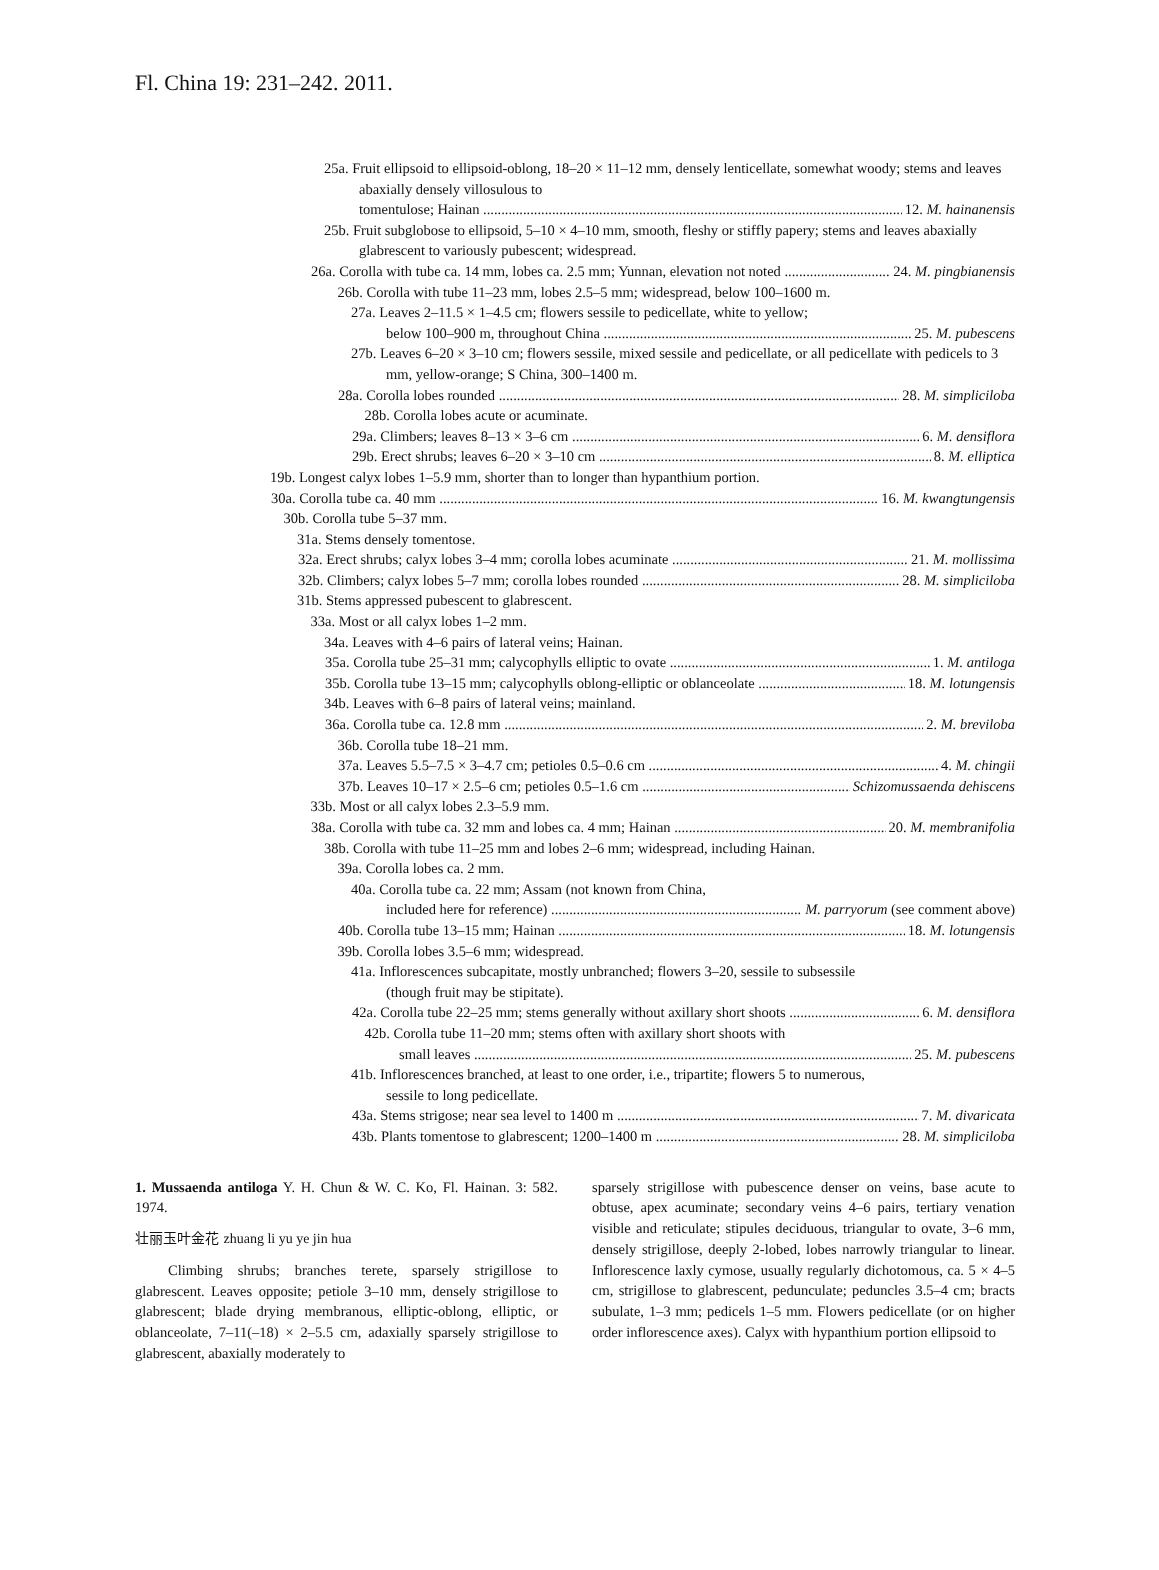Fl. China 19: 231–242. 2011.
25a. Fruit ellipsoid to ellipsoid-oblong, 18–20 × 11–12 mm, densely lenticellate, somewhat woody; stems and leaves abaxially densely villosulous to
tomentulose; Hainan 12. M. hainanensis
25b. Fruit subglobose to ellipsoid, 5–10 × 4–10 mm, smooth, fleshy or stiffly papery; stems and leaves abaxially glabrescent to variously pubescent; widespread.
26a. Corolla with tube ca. 14 mm, lobes ca. 2.5 mm; Yunnan, elevation not noted 24. M. pingbianensis
26b. Corolla with tube 11–23 mm, lobes 2.5–5 mm; widespread, below 100–1600 m.
27a. Leaves 2–11.5 × 1–4.5 cm; flowers sessile to pedicellate, white to yellow;
below 100–900 m, throughout China 25. M. pubescens
27b. Leaves 6–20 × 3–10 cm; flowers sessile, mixed sessile and pedicellate, or all pedicellate with pedicels to 3 mm, yellow-orange; S China, 300–1400 m.
28a. Corolla lobes rounded 28. M. simpliciloba
28b. Corolla lobes acute or acuminate.
29a. Climbers; leaves 8–13 × 3–6 cm 6. M. densiflora
29b. Erect shrubs; leaves 6–20 × 3–10 cm 8. M. elliptica
19b. Longest calyx lobes 1–5.9 mm, shorter than to longer than hypanthium portion.
30a. Corolla tube ca. 40 mm 16. M. kwangtungensis
30b. Corolla tube 5–37 mm.
31a. Stems densely tomentose.
32a. Erect shrubs; calyx lobes 3–4 mm; corolla lobes acuminate 21. M. mollissima
32b. Climbers; calyx lobes 5–7 mm; corolla lobes rounded 28. M. simpliciloba
31b. Stems appressed pubescent to glabrescent.
33a. Most or all calyx lobes 1–2 mm.
34a. Leaves with 4–6 pairs of lateral veins; Hainan.
35a. Corolla tube 25–31 mm; calycophylls elliptic to ovate 1. M. antiloga
35b. Corolla tube 13–15 mm; calycophylls oblong-elliptic or oblanceolate 18. M. lotungensis
34b. Leaves with 6–8 pairs of lateral veins; mainland.
36a. Corolla tube ca. 12.8 mm 2. M. breviloba
36b. Corolla tube 18–21 mm.
37a. Leaves 5.5–7.5 × 3–4.7 cm; petioles 0.5–0.6 cm 4. M. chingii
37b. Leaves 10–17 × 2.5–6 cm; petioles 0.5–1.6 cm Schizomussaenda dehiscens
33b. Most or all calyx lobes 2.3–5.9 mm.
38a. Corolla with tube ca. 32 mm and lobes ca. 4 mm; Hainan 20. M. membranifolia
38b. Corolla with tube 11–25 mm and lobes 2–6 mm; widespread, including Hainan.
39a. Corolla lobes ca. 2 mm.
40a. Corolla tube ca. 22 mm; Assam (not known from China,
included here for reference) M. parryorum (see comment above)
40b. Corolla tube 13–15 mm; Hainan 18. M. lotungensis
39b. Corolla lobes 3.5–6 mm; widespread.
41a. Inflorescences subcapitate, mostly unbranched; flowers 3–20, sessile to subsessile (though fruit may be stipitate).
42a. Corolla tube 22–25 mm; stems generally without axillary short shoots 6. M. densiflora
42b. Corolla tube 11–20 mm; stems often with axillary short shoots with
small leaves 25. M. pubescens
41b. Inflorescences branched, at least to one order, i.e., tripartite; flowers 5 to numerous, sessile to long pedicellate.
43a. Stems strigose; near sea level to 1400 m 7. M. divaricata
43b. Plants tomentose to glabrescent; 1200–1400 m 28. M. simpliciloba
1. Mussaenda antiloga Y. H. Chun & W. C. Ko, Fl. Hainan. 3: 582. 1974.
壮丽玉叶金花 zhuang li yu ye jin hua
Climbing shrubs; branches terete, sparsely strigillose to glabrescent. Leaves opposite; petiole 3–10 mm, densely strigillose to glabrescent; blade drying membranous, elliptic-oblong, elliptic, or oblanceolate, 7–11(–18) × 2–5.5 cm, adaxially sparsely strigillose to glabrescent, abaxially moderately to
sparsely strigillose with pubescence denser on veins, base acute to obtuse, apex acuminate; secondary veins 4–6 pairs, tertiary venation visible and reticulate; stipules deciduous, triangular to ovate, 3–6 mm, densely strigillose, deeply 2-lobed, lobes narrowly triangular to linear. Inflorescence laxly cymose, usually regularly dichotomous, ca. 5 × 4–5 cm, strigillose to glabrescent, pedunculate; peduncles 3.5–4 cm; bracts subulate, 1–3 mm; pedicels 1–5 mm. Flowers pedicellate (or on higher order inflorescence axes). Calyx with hypanthium portion ellipsoid to